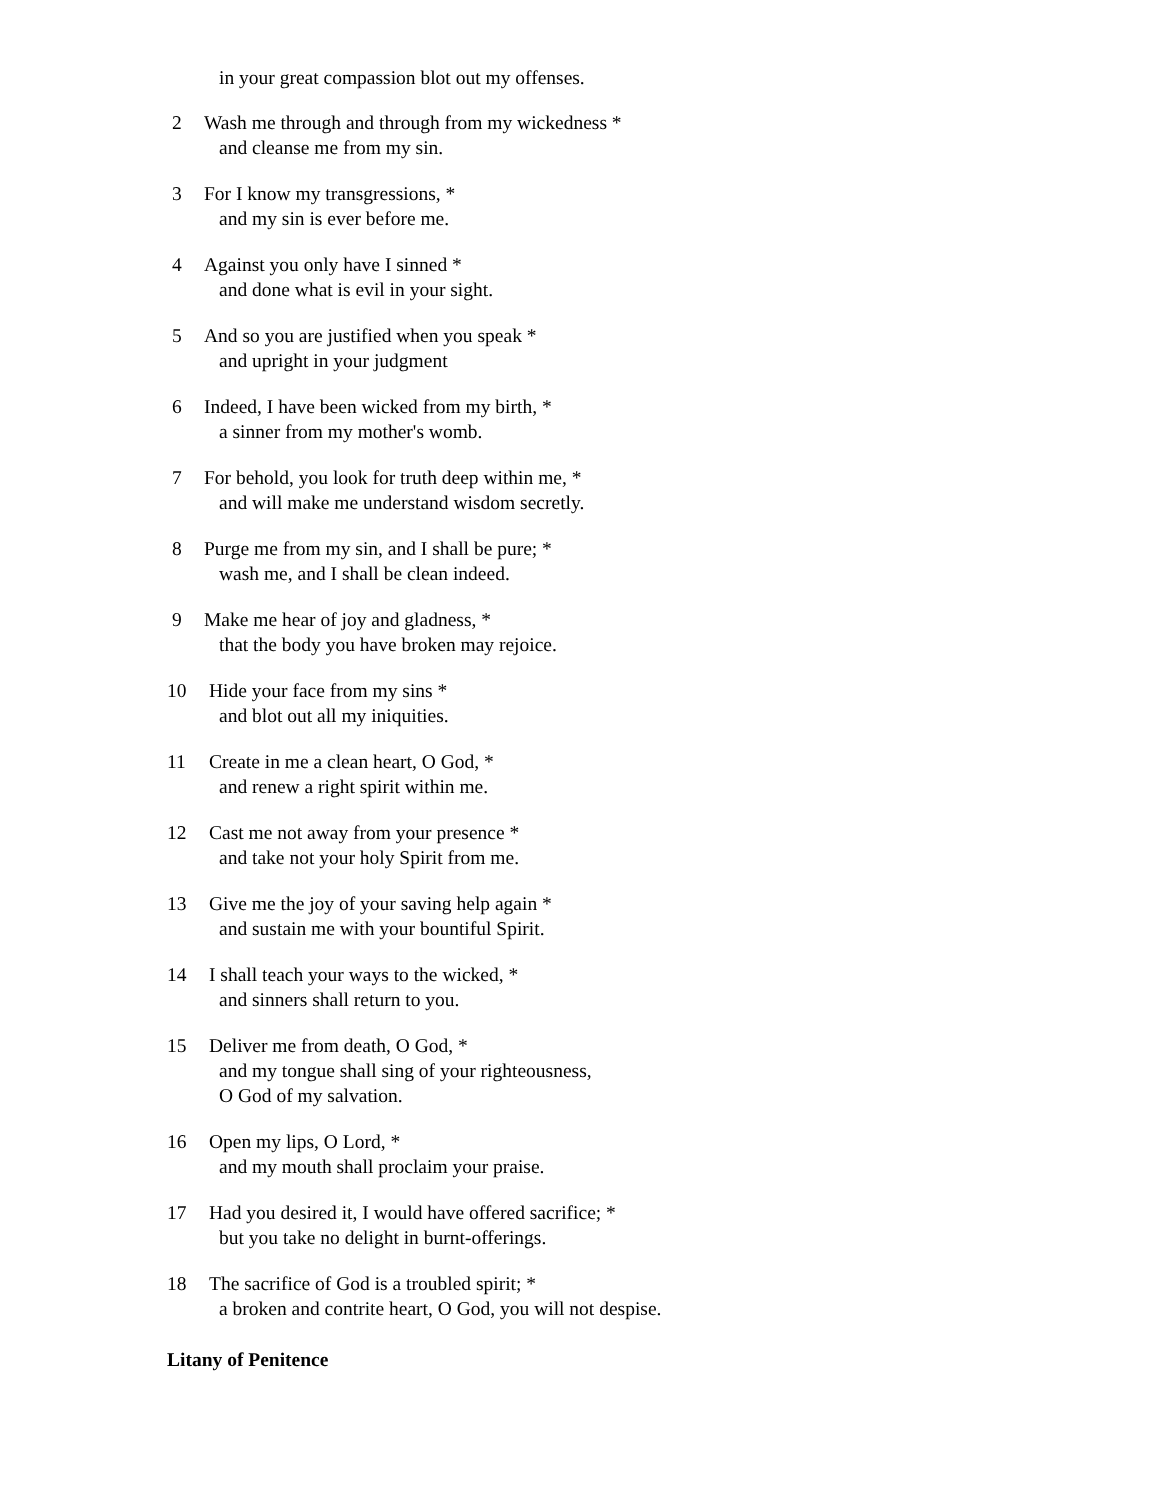in your great compassion blot out my offenses.
2 Wash me through and through from my wickedness *
and cleanse me from my sin.
3 For I know my transgressions, *
and my sin is ever before me.
4 Against you only have I sinned *
and done what is evil in your sight.
5 And so you are justified when you speak *
and upright in your judgment
6 Indeed, I have been wicked from my birth, *
a sinner from my mother's womb.
7 For behold, you look for truth deep within me, *
and will make me understand wisdom secretly.
8 Purge me from my sin, and I shall be pure; *
wash me, and I shall be clean indeed.
9 Make me hear of joy and gladness, *
that the body you have broken may rejoice.
10 Hide your face from my sins *
and blot out all my iniquities.
11 Create in me a clean heart, O God, *
and renew a right spirit within me.
12 Cast me not away from your presence *
and take not your holy Spirit from me.
13 Give me the joy of your saving help again *
and sustain me with your bountiful Spirit.
14 I shall teach your ways to the wicked, *
and sinners shall return to you.
15 Deliver me from death, O God, *
and my tongue shall sing of your righteousness,
O God of my salvation.
16 Open my lips, O Lord, *
and my mouth shall proclaim your praise.
17 Had you desired it, I would have offered sacrifice; *
but you take no delight in burnt-offerings.
18 The sacrifice of God is a troubled spirit; *
a broken and contrite heart, O God, you will not despise.
Litany of Penitence